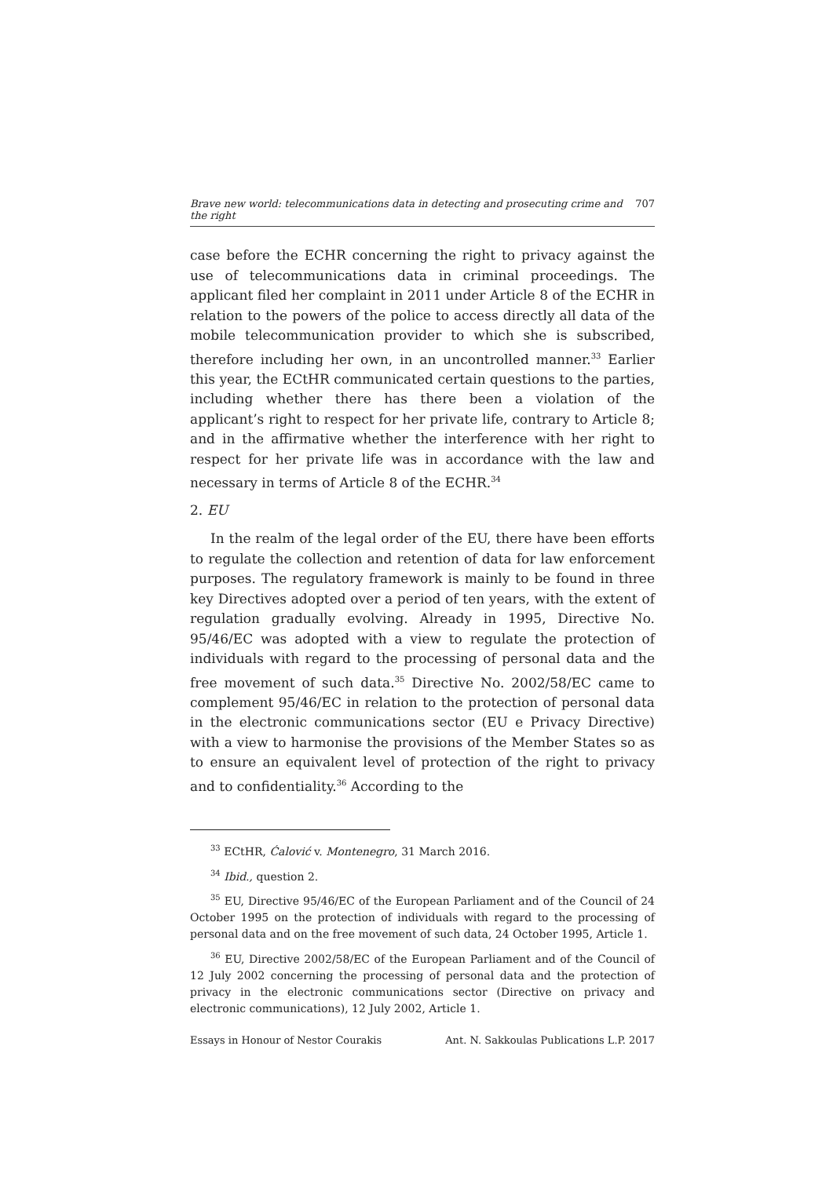Brave new world: telecommunications data in detecting and prosecuting crime and the right 707
case before the ECHR concerning the right to privacy against the use of telecommunications data in criminal proceedings. The applicant filed her complaint in 2011 under Article 8 of the ECHR in relation to the powers of the police to access directly all data of the mobile telecommunication provider to which she is subscribed, therefore including her own, in an uncontrolled manner.<sup>33</sup> Earlier this year, the ECtHR communicated certain questions to the parties, including whether there has there been a violation of the applicant’s right to respect for her private life, contrary to Article 8; and in the affirmative whether the interference with her right to respect for her private life was in accordance with the law and necessary in terms of Article 8 of the ECHR.<sup>34</sup>
2. EU
In the realm of the legal order of the EU, there have been efforts to regulate the collection and retention of data for law enforcement purposes. The regulatory framework is mainly to be found in three key Directives adopted over a period of ten years, with the extent of regulation gradually evolving. Already in 1995, Directive No. 95/46/EC was adopted with a view to regulate the protection of individuals with regard to the processing of personal data and the free movement of such data.<sup>35</sup> Directive No. 2002/58/EC came to complement 95/46/EC in relation to the protection of personal data in the electronic communications sector (EU e Privacy Directive) with a view to harmonise the provisions of the Member States so as to ensure an equivalent level of protection of the right to privacy and to confidentiality.<sup>36</sup> According to the
<sup>33</sup> ECtHR, Ćalović v. Montenegro, 31 March 2016.
<sup>34</sup> Ibid., question 2.
<sup>35</sup> EU, Directive 95/46/EC of the European Parliament and of the Council of 24 October 1995 on the protection of individuals with regard to the processing of personal data and on the free movement of such data, 24 October 1995, Article 1.
<sup>36</sup> EU, Directive 2002/58/EC of the European Parliament and of the Council of 12 July 2002 concerning the processing of personal data and the protection of privacy in the electronic communications sector (Directive on privacy and electronic communications), 12 July 2002, Article 1.
Essays in Honour of Nestor Courakis Ant. N. Sakkoulas Publications L.P. 2017